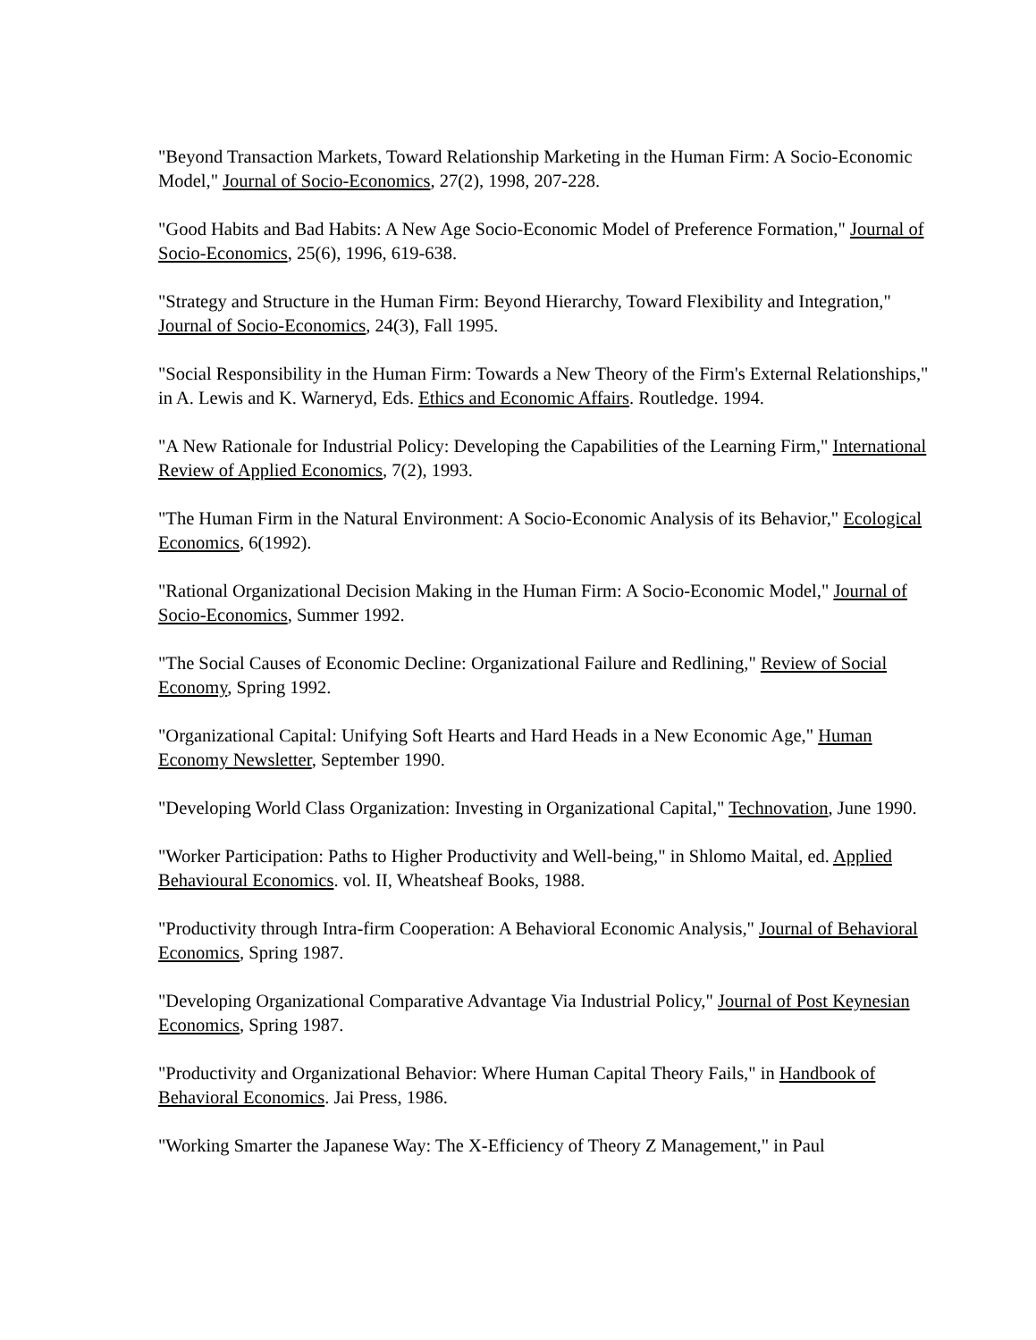"Beyond Transaction Markets, Toward Relationship Marketing in the Human Firm: A Socio-Economic Model," Journal of Socio-Economics, 27(2), 1998, 207-228.
"Good Habits and Bad Habits: A New Age Socio-Economic Model of Preference Formation," Journal of Socio-Economics, 25(6), 1996, 619-638.
"Strategy and Structure in the Human Firm: Beyond Hierarchy, Toward Flexibility and Integration," Journal of Socio-Economics, 24(3), Fall 1995.
"Social Responsibility in the Human Firm: Towards a New Theory of the Firm's External Relationships," in A. Lewis and K. Warneryd, Eds. Ethics and Economic Affairs. Routledge. 1994.
"A New Rationale for Industrial Policy: Developing the Capabilities of the Learning Firm," International Review of Applied Economics, 7(2), 1993.
"The Human Firm in the Natural Environment: A Socio-Economic Analysis of its Behavior," Ecological Economics, 6(1992).
"Rational Organizational Decision Making in the Human Firm: A Socio-Economic Model," Journal of Socio-Economics, Summer 1992.
"The Social Causes of Economic Decline: Organizational Failure and Redlining," Review of Social Economy, Spring 1992.
"Organizational Capital: Unifying Soft Hearts and Hard Heads in a New Economic Age," Human Economy Newsletter, September 1990.
"Developing World Class Organization: Investing in Organizational Capital," Technovation, June 1990.
"Worker Participation: Paths to Higher Productivity and Well-being," in Shlomo Maital, ed. Applied Behavioural Economics. vol. II, Wheatsheaf Books, 1988.
"Productivity through Intra-firm Cooperation: A Behavioral Economic Analysis," Journal of Behavioral Economics, Spring 1987.
"Developing Organizational Comparative Advantage Via Industrial Policy," Journal of Post Keynesian Economics, Spring 1987.
"Productivity and Organizational Behavior: Where Human Capital Theory Fails," in Handbook of Behavioral Economics. Jai Press, 1986.
"Working Smarter the Japanese Way: The X-Efficiency of Theory Z Management," in Paul